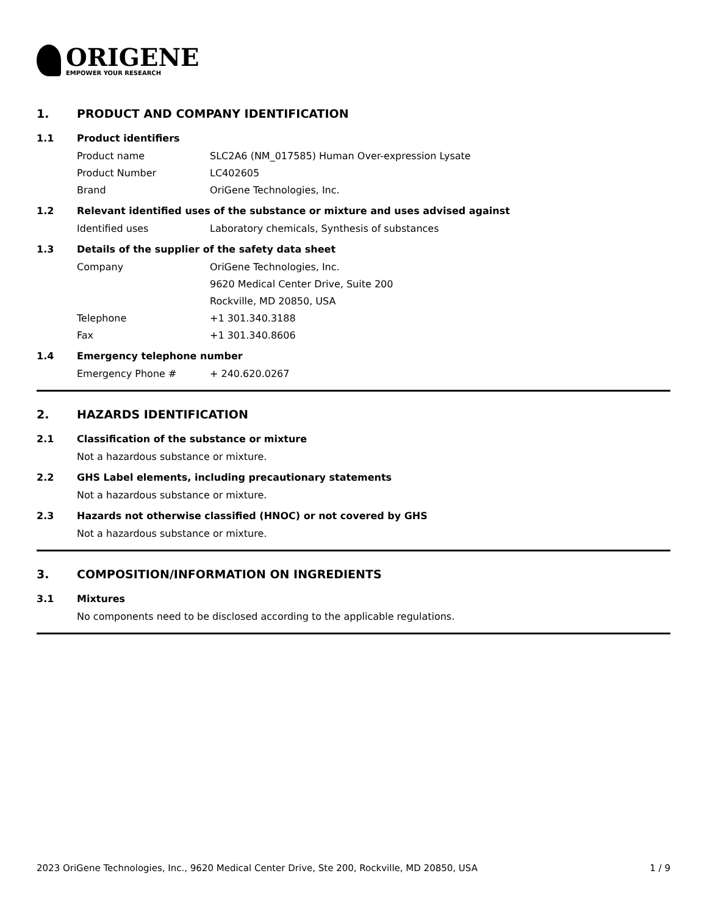ORIGENE
EMPOWER YOUR RESEARCH
1. PRODUCT AND COMPANY IDENTIFICATION
1.1 Product identifiers
Product name SLC2A6 (NM_017585) Human Over-expression Lysate
Product Number LC402605
Brand OriGene Technologies, Inc.
1.2 Relevant identified uses of the substance or mixture and uses advised against
Identified uses Laboratory chemicals, Synthesis of substances
1.3 Details of the supplier of the safety data sheet
Company OriGene Technologies, Inc.
9620 Medical Center Drive, Suite 200
Rockville, MD 20850, USA
Telephone +1 301.340.3188
Fax +1 301.340.8606
1.4 Emergency telephone number
Emergency Phone # + 240.620.0267
2. HAZARDS IDENTIFICATION
2.1 Classification of the substance or mixture
Not a hazardous substance or mixture.
2.2 GHS Label elements, including precautionary statements
Not a hazardous substance or mixture.
2.3 Hazards not otherwise classified (HNOC) or not covered by GHS
Not a hazardous substance or mixture.
3. COMPOSITION/INFORMATION ON INGREDIENTS
3.1 Mixtures
No components need to be disclosed according to the applicable regulations.
2023 OriGene Technologies, Inc., 9620 Medical Center Drive, Ste 200, Rockville, MD 20850, USA 1 / 9